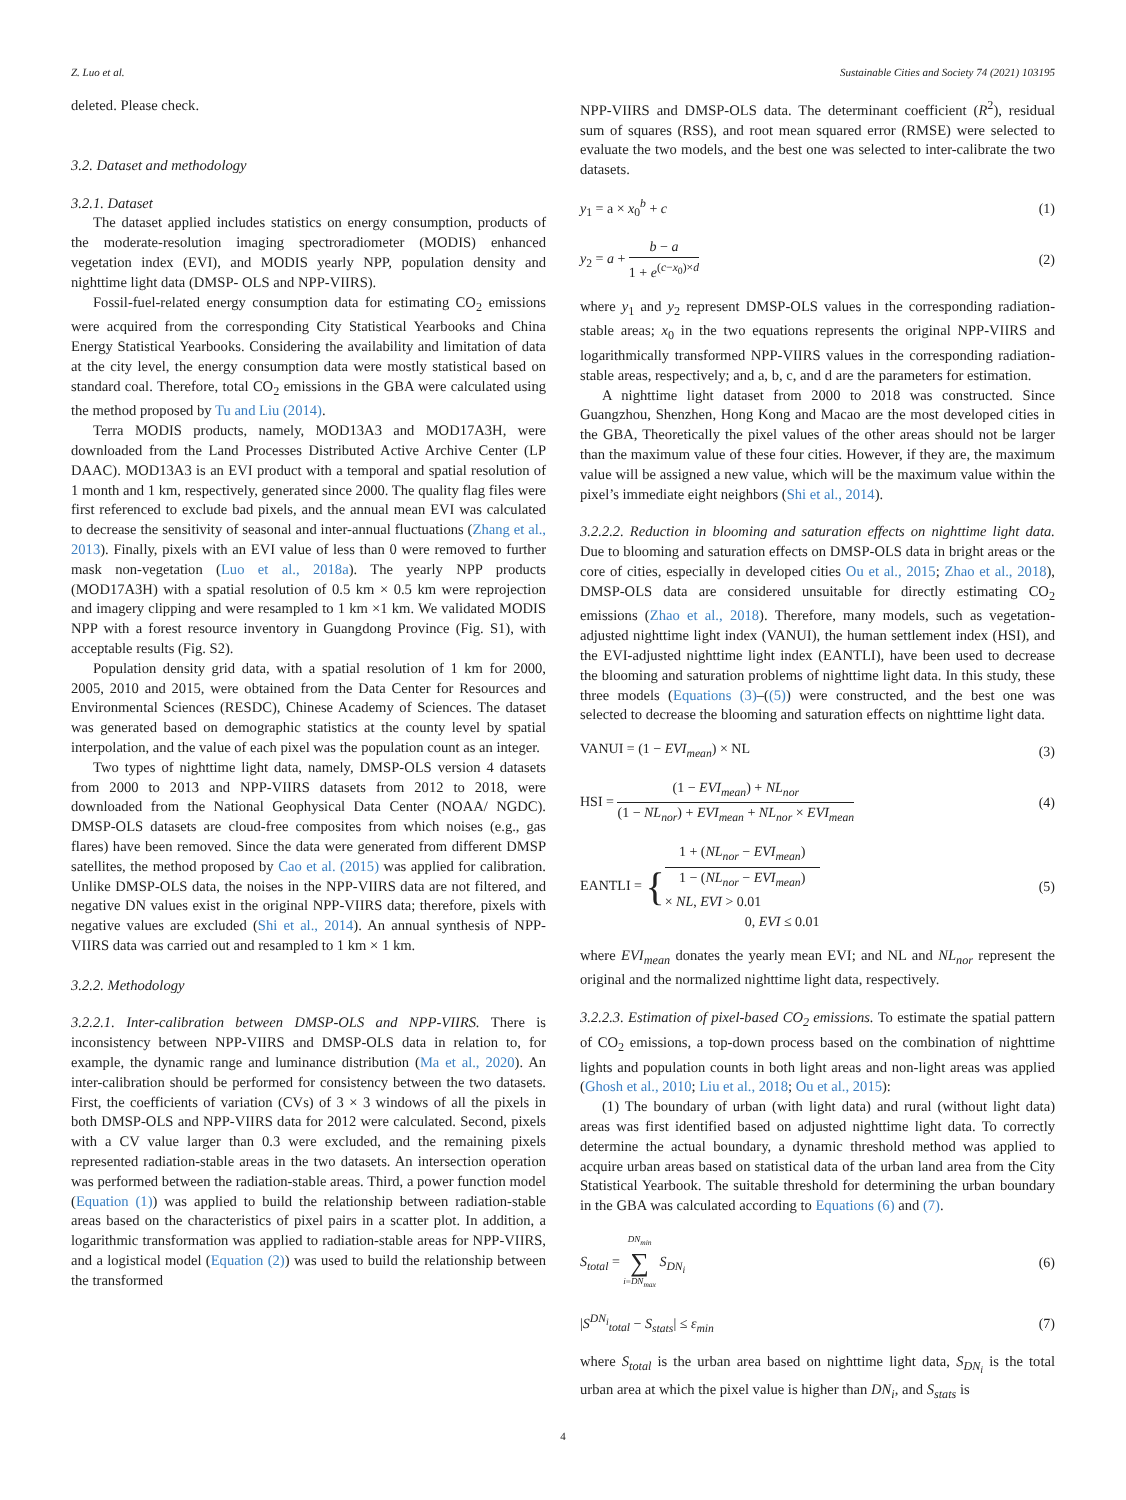Z. Luo et al. Sustainable Cities and Society 74 (2021) 103195
deleted. Please check.
3.2. Dataset and methodology
3.2.1. Dataset
The dataset applied includes statistics on energy consumption, products of the moderate-resolution imaging spectroradiometer (MODIS) enhanced vegetation index (EVI), and MODIS yearly NPP, population density and nighttime light data (DMSP- OLS and NPP-VIIRS).
Fossil-fuel-related energy consumption data for estimating CO<sub>2</sub> emissions were acquired from the corresponding City Statistical Yearbooks and China Energy Statistical Yearbooks. Considering the availability and limitation of data at the city level, the energy consumption data were mostly statistical based on standard coal. Therefore, total CO<sub>2</sub> emissions in the GBA were calculated using the method proposed by Tu and Liu (2014).
Terra MODIS products, namely, MOD13A3 and MOD17A3H, were downloaded from the Land Processes Distributed Active Archive Center (LP DAAC). MOD13A3 is an EVI product with a temporal and spatial resolution of 1 month and 1 km, respectively, generated since 2000. The quality flag files were first referenced to exclude bad pixels, and the annual mean EVI was calculated to decrease the sensitivity of seasonal and inter-annual fluctuations (Zhang et al., 2013). Finally, pixels with an EVI value of less than 0 were removed to further mask non-vegetation (Luo et al., 2018a). The yearly NPP products (MOD17A3H) with a spatial resolution of 0.5 km × 0.5 km were reprojection and imagery clipping and were resampled to 1 km ×1 km. We validated MODIS NPP with a forest resource inventory in Guangdong Province (Fig. S1), with acceptable results (Fig. S2).
Population density grid data, with a spatial resolution of 1 km for 2000, 2005, 2010 and 2015, were obtained from the Data Center for Resources and Environmental Sciences (RESDC), Chinese Academy of Sciences. The dataset was generated based on demographic statistics at the county level by spatial interpolation, and the value of each pixel was the population count as an integer.
Two types of nighttime light data, namely, DMSP-OLS version 4 datasets from 2000 to 2013 and NPP-VIIRS datasets from 2012 to 2018, were downloaded from the National Geophysical Data Center (NOAA/ NGDC). DMSP-OLS datasets are cloud-free composites from which noises (e.g., gas flares) have been removed. Since the data were generated from different DMSP satellites, the method proposed by Cao et al. (2015) was applied for calibration. Unlike DMSP-OLS data, the noises in the NPP-VIIRS data are not filtered, and negative DN values exist in the original NPP-VIIRS data; therefore, pixels with negative values are excluded (Shi et al., 2014). An annual synthesis of NPP-VIIRS data was carried out and resampled to 1 km × 1 km.
3.2.2. Methodology
3.2.2.1. Inter-calibration between DMSP-OLS and NPP-VIIRS. There is inconsistency between NPP-VIIRS and DMSP-OLS data in relation to, for example, the dynamic range and luminance distribution (Ma et al., 2020). An inter-calibration should be performed for consistency between the two datasets. First, the coefficients of variation (CVs) of 3 × 3 windows of all the pixels in both DMSP-OLS and NPP-VIIRS data for 2012 were calculated. Second, pixels with a CV value larger than 0.3 were excluded, and the remaining pixels represented radiation-stable areas in the two datasets. An intersection operation was performed between the radiation-stable areas. Third, a power function model (Equation (1)) was applied to build the relationship between radiation-stable areas based on the characteristics of pixel pairs in a scatter plot. In addition, a logarithmic transformation was applied to radiation-stable areas for NPP-VIIRS, and a logistical model (Equation (2)) was used to build the relationship between the transformed
NPP-VIIRS and DMSP-OLS data. The determinant coefficient (R<sup>2</sup>), residual sum of squares (RSS), and root mean squared error (RMSE) were selected to evaluate the two models, and the best one was selected to inter-calibrate the two datasets.
y<sub>1</sub> = a × x<sub>0</sub><sup>b</sup> + c (1)
y<sub>2</sub> = a + b − a 1 + e<sup>(c−x<sub>0</sub>)×d</sup> (2)
where y<sub>1</sub> and y<sub>2</sub> represent DMSP-OLS values in the corresponding radiation-stable areas; x<sub>0</sub> in the two equations represents the original NPP-VIIRS and logarithmically transformed NPP-VIIRS values in the corresponding radiation-stable areas, respectively; and a, b, c, and d are the parameters for estimation.
A nighttime light dataset from 2000 to 2018 was constructed. Since Guangzhou, Shenzhen, Hong Kong and Macao are the most developed cities in the GBA, Theoretically the pixel values of the other areas should not be larger than the maximum value of these four cities. However, if they are, the maximum value will be assigned a new value, which will be the maximum value within the pixel’s immediate eight neighbors (Shi et al., 2014).
3.2.2.2. Reduction in blooming and saturation effects on nighttime light data. Due to blooming and saturation effects on DMSP-OLS data in bright areas or the core of cities, especially in developed cities Ou et al., 2015; Zhao et al., 2018), DMSP-OLS data are considered unsuitable for directly estimating CO<sub>2</sub> emissions (Zhao et al., 2018). Therefore, many models, such as vegetation-adjusted nighttime light index (VANUI), the human settlement index (HSI), and the EVI-adjusted nighttime light index (EANTLI), have been used to decrease the blooming and saturation problems of nighttime light data. In this study, these three models (Equations (3)–((5)) were constructed, and the best one was selected to decrease the blooming and saturation effects on nighttime light data.
VANUI = (1 − EVI<sub>mean</sub>) × NL (3)
HSI = (1 − EVI<sub>mean</sub>) + NL<sub>nor</sub> (1 − NL<sub>nor</sub>) + EVI<sub>mean</sub> + NL<sub>nor</sub> × EVI<sub>mean</sub> (4)
EANTLI = {1 + (NL<sub>nor</sub> − EVI<sub>mean</sub>)
1 − (NL<sub>nor</sub> − EVI<sub>mean</sub>)
× NL, EVI > 0.01 0, EVI ≤ 0.01 (5)
where EVI<sub>mean</sub> donates the yearly mean EVI; and NL and NL<sub>nor</sub> represent the original and the normalized nighttime light data, respectively.
3.2.2.3. Estimation of pixel-based CO<sub>2</sub> emissions. To estimate the spatial pattern of CO<sub>2</sub> emissions, a top-down process based on the combination of nighttime lights and population counts in both light areas and non-light areas was applied (Ghosh et al., 2010; Liu et al., 2018; Ou et al., 2015):
(1) The boundary of urban (with light data) and rural (without light data) areas was first identified based on adjusted nighttime light data. To correctly determine the actual boundary, a dynamic threshold method was applied to acquire urban areas based on statistical data of the urban land area from the City Statistical Yearbook. The suitable threshold for determining the urban boundary in the GBA was calculated according to Equations (6) and (7).
S<sub>total</sub> = DN<sub>min</sub> ∑ i=DN<sub>max</sub> S<sub>DN<sub>i</sub></sub> (6)
|S<sup>DN<sub>i</sub></sup><sub>total</sub> − S<sub>stats</sub>| ≤ ε<sub>min</sub> (7)
where S<sub>total</sub> is the urban area based on nighttime light data, S<sub>DN<sub>i</sub></sub> is the total urban area at which the pixel value is higher than DN<sub>i</sub>, and S<sub>stats</sub> is
4